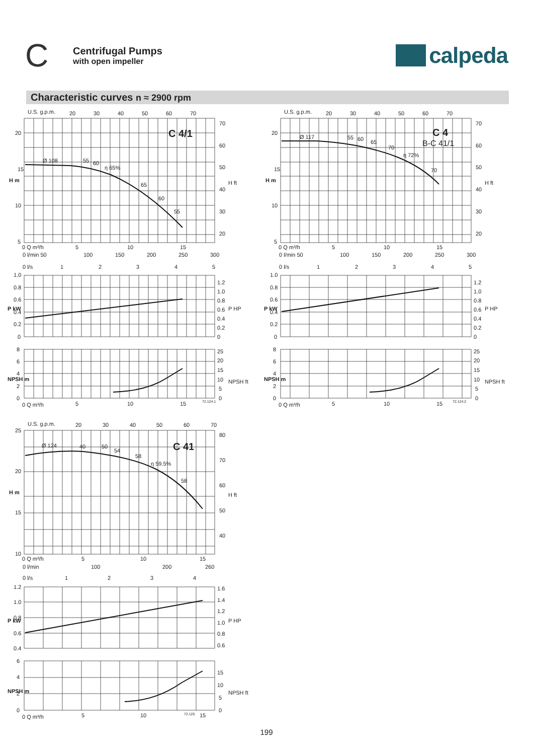C
Centrifugal Pumps
with open impeller
calpeda
Characteristic curves n ≈ 2900 rpm
U.S. g.p.m.
20
30
40
50
60
70
C 4/1
Ø 108
55
60
η 65%
65
60
55
20
15
10
5
70
60
50
40
30
20
H m
H ft
0 Q m³/h
5
10
15
0 l/min 50
100
150
200
250
300
0 l/s
1
2
3
4
5
1.0
0.8
0.6
0.4
0.2
0
1.2
1.0
0.8
0.6
0.4
0.2
0
P kW
P HP
8
6
4
2
0
25
20
15
10
5
0
NPSH m
NPSH ft
0 Q m³/h
5
10
15
72.124.1
U.S. g.p.m.
20
30
40
50
60
70
C 4
B-C 41/1
Ø 117
55
60
65
70
η 72%
70
20
15
10
5
70
60
50
40
30
20
H m
H ft
0 Q m³/h
5
10
15
0 l/min 50
100
150
200
250
300
0 l/s
1
2
3
4
5
1.0
0.8
0.6
0.4
0.2
0
1.2
1.0
0.8
0.6
0.4
0.2
0
P kW
P HP
8
6
4
2
0
25
20
15
10
5
0
NPSH m
NPSH ft
0 Q m³/h
5
10
15
72.124.2
U.S. g.p.m.
20
30
40
50
60
70
C 41
Ø 124
40
50
54
58
η 59.5%
58
25
20
15
10
80
70
60
50
40
H m
H ft
0 Q m³/h
5
10
15
0 l/min
100
200
260
0 l/s
1
2
3
4
1.2
1.0
0.8
0.6
0.4
1.6
1.4
1.2
1.0
0.8
0.6
P kW
P HP
6
4
2
0
15
10
5
0
NPSH m
NPSH ft
0 Q m³/h
5
10
72.125
15
199